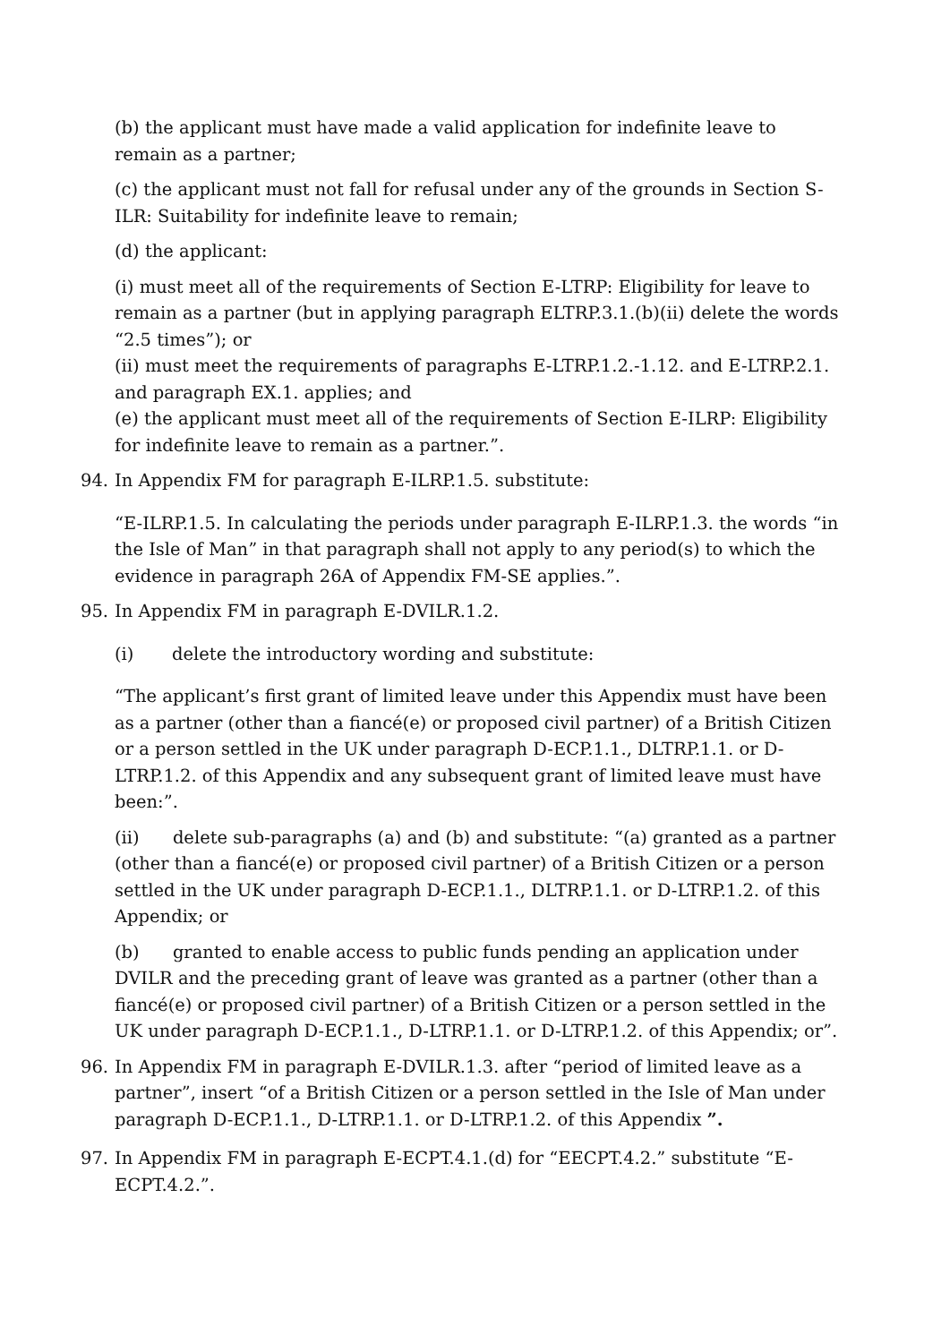(b) the applicant must have made a valid application for indefinite leave to remain as a partner;
(c) the applicant must not fall for refusal under any of the grounds in Section S-ILR: Suitability for indefinite leave to remain;
(d) the applicant:
(i) must meet all of the requirements of Section E-LTRP: Eligibility for leave to remain as a partner (but in applying paragraph ELTRP.3.1.(b)(ii) delete the words “2.5 times”); or
(ii) must meet the requirements of paragraphs E-LTRP.1.2.-1.12. and E-LTRP.2.1. and paragraph EX.1. applies; and
(e) the applicant must meet all of the requirements of Section E-ILRP: Eligibility for indefinite leave to remain as a partner.”.
94. In Appendix FM for paragraph E-ILRP.1.5. substitute:
“E-ILRP.1.5. In calculating the periods under paragraph E-ILRP.1.3. the words “in the Isle of Man” in that paragraph shall not apply to any period(s) to which the evidence in paragraph 26A of Appendix FM-SE applies.”.
95. In Appendix FM in paragraph E-DVILR.1.2.
(i) delete the introductory wording and substitute:
“The applicant’s first grant of limited leave under this Appendix must have been as a partner (other than a fiancé(e) or proposed civil partner) of a British Citizen or a person settled in the UK under paragraph D-ECP.1.1., DLTRP.1.1. or D-LTRP.1.2. of this Appendix and any subsequent grant of limited leave must have been:”.
(ii) delete sub-paragraphs (a) and (b) and substitute: “(a) granted as a partner (other than a fiancé(e) or proposed civil partner) of a British Citizen or a person settled in the UK under paragraph D-ECP.1.1., DLTRP.1.1. or D-LTRP.1.2. of this Appendix; or
(b) granted to enable access to public funds pending an application under DVILR and the preceding grant of leave was granted as a partner (other than a fiancé(e) or proposed civil partner) of a British Citizen or a person settled in the UK under paragraph D-ECP.1.1., D-LTRP.1.1. or D-LTRP.1.2. of this Appendix; or”.
96. In Appendix FM in paragraph E-DVILR.1.3. after “period of limited leave as a partner”, insert “of a British Citizen or a person settled in the Isle of Man under paragraph D-ECP.1.1., D-LTRP.1.1. or D-LTRP.1.2. of this Appendix ”.
97. In Appendix FM in paragraph E-ECPT.4.1.(d) for “EECPT.4.2.” substitute “E-ECPT.4.2.”.